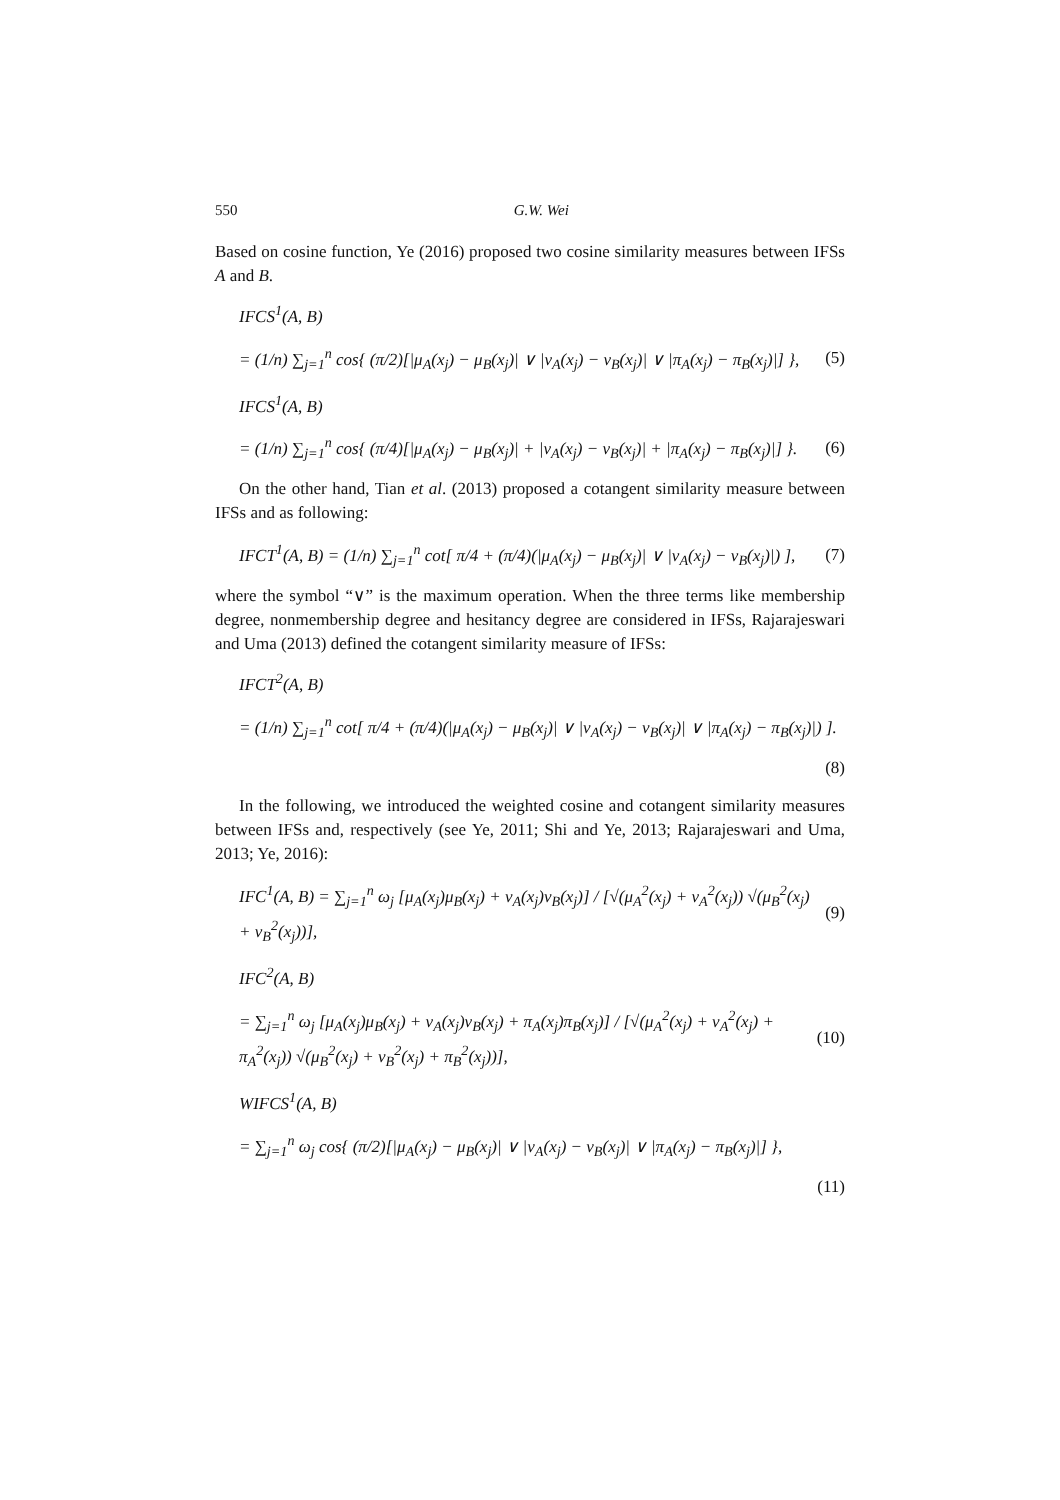550 G.W. Wei
Based on cosine function, Ye (2016) proposed two cosine similarity measures between IFSs A and B.
IFCS<sup>1</sup>(A, B)
= (1/n) ∑<sub>j=1</sub><sup>n</sup> cos{ (π/2)[|μ<sub>A</sub>(x<sub>j</sub>) − μ<sub>B</sub>(x<sub>j</sub>)| ∨ |ν<sub>A</sub>(x<sub>j</sub>) − ν<sub>B</sub>(x<sub>j</sub>)| ∨ |π<sub>A</sub>(x<sub>j</sub>) − π<sub>B</sub>(x<sub>j</sub>)|] }, (5)
IFCS<sup>1</sup>(A, B)
= (1/n) ∑<sub>j=1</sub><sup>n</sup> cos{ (π/4)[|μ<sub>A</sub>(x<sub>j</sub>) − μ<sub>B</sub>(x<sub>j</sub>)| + |ν<sub>A</sub>(x<sub>j</sub>) − ν<sub>B</sub>(x<sub>j</sub>)| + |π<sub>A</sub>(x<sub>j</sub>) − π<sub>B</sub>(x<sub>j</sub>)|] }. (6)
On the other hand, Tian et al. (2013) proposed a cotangent similarity measure between IFSs and as following:
IFCT<sup>1</sup>(A, B) = (1/n) ∑<sub>j=1</sub><sup>n</sup> cot[ π/4 + (π/4)(|μ<sub>A</sub>(x<sub>j</sub>) − μ<sub>B</sub>(x<sub>j</sub>)| ∨ |ν<sub>A</sub>(x<sub>j</sub>) − ν<sub>B</sub>(x<sub>j</sub>)|) ], (7)
where the symbol “∨” is the maximum operation. When the three terms like membership degree, nonmembership degree and hesitancy degree are considered in IFSs, Rajarajeswari and Uma (2013) defined the cotangent similarity measure of IFSs:
IFCT<sup>2</sup>(A, B)
= (1/n) ∑<sub>j=1</sub><sup>n</sup> cot[ π/4 + (π/4)(|μ<sub>A</sub>(x<sub>j</sub>) − μ<sub>B</sub>(x<sub>j</sub>)| ∨ |ν<sub>A</sub>(x<sub>j</sub>) − ν<sub>B</sub>(x<sub>j</sub>)| ∨ |π<sub>A</sub>(x<sub>j</sub>) − π<sub>B</sub>(x<sub>j</sub>)|) ].
(8)
In the following, we introduced the weighted cosine and cotangent similarity measures between IFSs and, respectively (see Ye, 2011; Shi and Ye, 2013; Rajarajeswari and Uma, 2013; Ye, 2016):
IFC<sup>1</sup>(A, B) = ∑<sub>j=1</sub><sup>n</sup> ω<sub>j</sub> [μ<sub>A</sub>(x<sub>j</sub>)μ<sub>B</sub>(x<sub>j</sub>) + ν<sub>A</sub>(x<sub>j</sub>)ν<sub>B</sub>(x<sub>j</sub>)] / [√(μ<sub>A</sub><sup>2</sup>(x<sub>j</sub>) + ν<sub>A</sub><sup>2</sup>(x<sub>j</sub>)) √(μ<sub>B</sub><sup>2</sup>(x<sub>j</sub>) + ν<sub>B</sub><sup>2</sup>(x<sub>j</sub>))], (9)
IFC<sup>2</sup>(A, B)
= ∑<sub>j=1</sub><sup>n</sup> ω<sub>j</sub> [μ<sub>A</sub>(x<sub>j</sub>)μ<sub>B</sub>(x<sub>j</sub>) + ν<sub>A</sub>(x<sub>j</sub>)ν<sub>B</sub>(x<sub>j</sub>) + π<sub>A</sub>(x<sub>j</sub>)π<sub>B</sub>(x<sub>j</sub>)] / [√(μ<sub>A</sub><sup>2</sup>(x<sub>j</sub>) + ν<sub>A</sub><sup>2</sup>(x<sub>j</sub>) + π<sub>A</sub><sup>2</sup>(x<sub>j</sub>)) √(μ<sub>B</sub><sup>2</sup>(x<sub>j</sub>) + ν<sub>B</sub><sup>2</sup>(x<sub>j</sub>) + π<sub>B</sub><sup>2</sup>(x<sub>j</sub>))], (10)
WIFCS<sup>1</sup>(A, B)
= ∑<sub>j=1</sub><sup>n</sup> ω<sub>j</sub> cos{ (π/2)[|μ<sub>A</sub>(x<sub>j</sub>) − μ<sub>B</sub>(x<sub>j</sub>)| ∨ |ν<sub>A</sub>(x<sub>j</sub>) − ν<sub>B</sub>(x<sub>j</sub>)| ∨ |π<sub>A</sub>(x<sub>j</sub>) − π<sub>B</sub>(x<sub>j</sub>)|] },
(11)